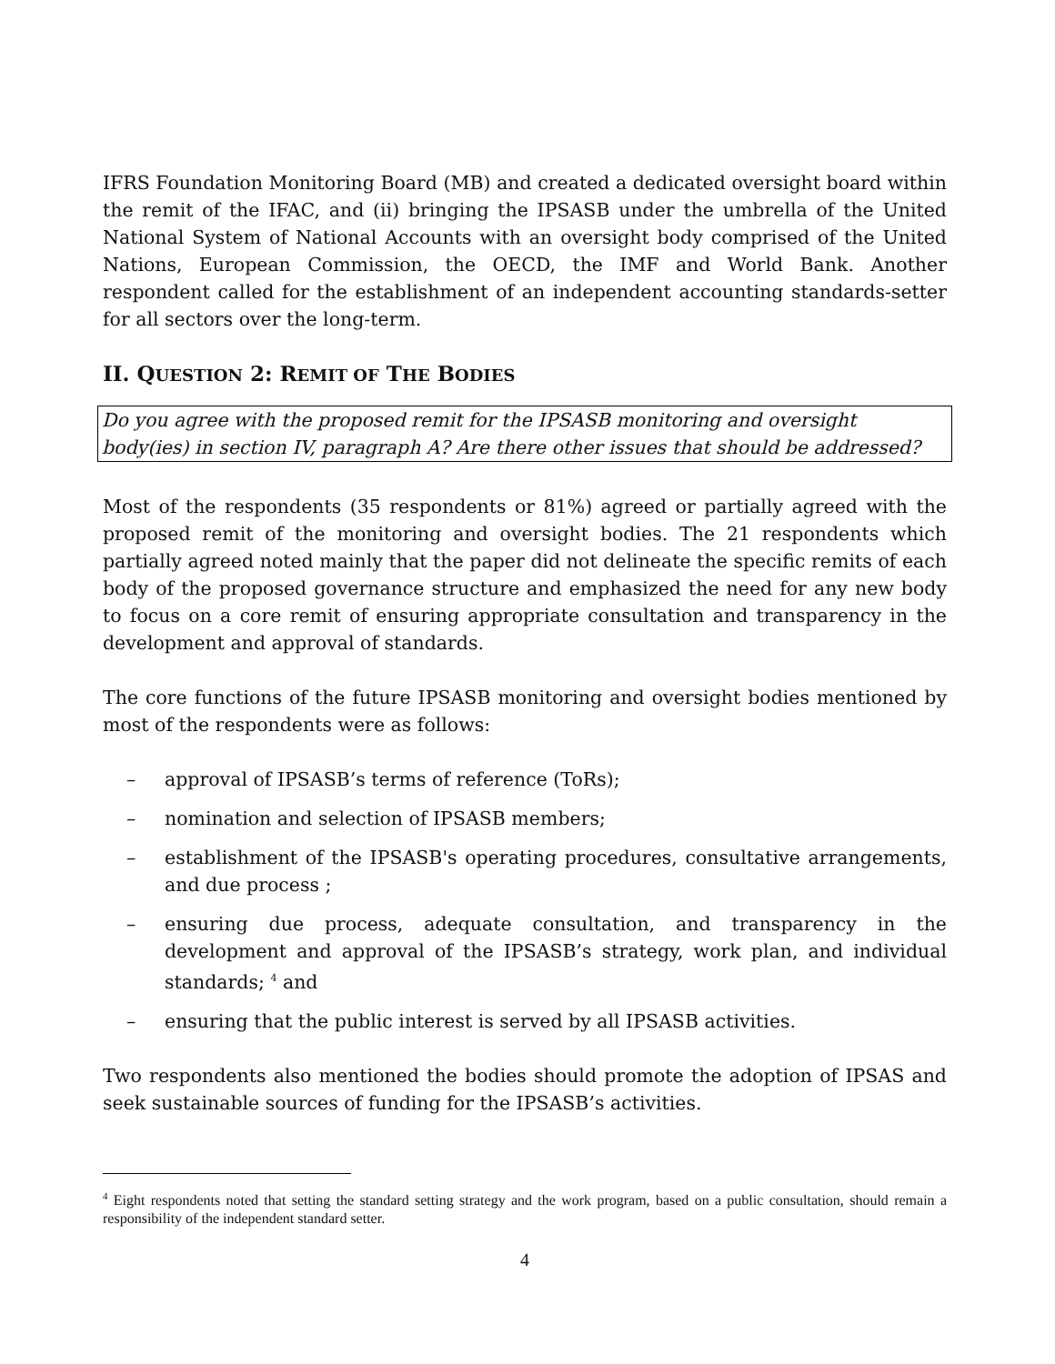IFRS Foundation Monitoring Board (MB) and created a dedicated oversight board within the remit of the IFAC, and (ii) bringing the IPSASB under the umbrella of the United National System of National Accounts with an oversight body comprised of the United Nations, European Commission, the OECD, the IMF and World Bank. Another respondent called for the establishment of an independent accounting standards-setter for all sectors over the long-term.
II. QUESTION 2: REMIT OF THE BODIES
Do you agree with the proposed remit for the IPSASB monitoring and oversight body(ies) in section IV, paragraph A? Are there other issues that should be addressed?
Most of the respondents (35 respondents or 81%) agreed or partially agreed with the proposed remit of the monitoring and oversight bodies. The 21 respondents which partially agreed noted mainly that the paper did not delineate the specific remits of each body of the proposed governance structure and emphasized the need for any new body to focus on a core remit of ensuring appropriate consultation and transparency in the development and approval of standards.
The core functions of the future IPSASB monitoring and oversight bodies mentioned by most of the respondents were as follows:
– approval of IPSASB’s terms of reference (ToRs);
– nomination and selection of IPSASB members;
– establishment of the IPSASB's operating procedures, consultative arrangements, and due process ;
– ensuring due process, adequate consultation, and transparency in the development and approval of the IPSASB’s strategy, work plan, and individual standards; <sup>4</sup> and
– ensuring that the public interest is served by all IPSASB activities.
Two respondents also mentioned the bodies should promote the adoption of IPSAS and seek sustainable sources of funding for the IPSASB’s activities.
<sup>4</sup> Eight respondents noted that setting the standard setting strategy and the work program, based on a public consultation, should remain a responsibility of the independent standard setter.
4